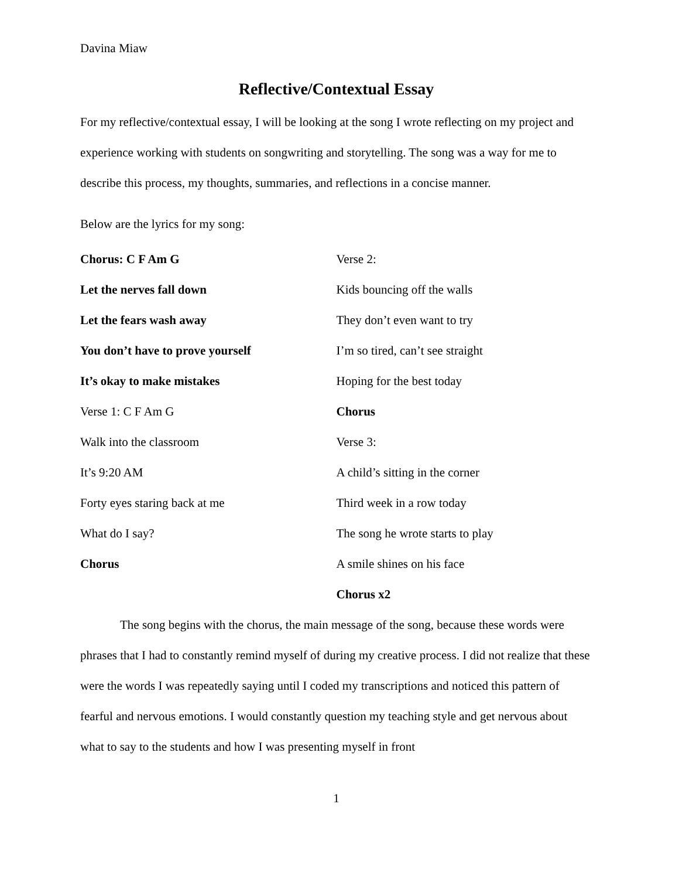Davina Miaw
Reflective/Contextual Essay
For my reflective/contextual essay, I will be looking at the song I wrote reflecting on my project and experience working with students on songwriting and storytelling. The song was a way for me to describe this process, my thoughts, summaries, and reflections in a concise manner.
Below are the lyrics for my song:
Chorus: C F Am G
Let the nerves fall down
Let the fears wash away
You don’t have to prove yourself
It’s okay to make mistakes
Verse 1: C F Am G
Walk into the classroom
It’s 9:20 AM
Forty eyes staring back at me
What do I say?
Chorus
Verse 2:
Kids bouncing off the walls
They don’t even want to try
I’m so tired, can’t see straight
Hoping for the best today
Chorus
Verse 3:
A child’s sitting in the corner
Third week in a row today
The song he wrote starts to play
A smile shines on his face
Chorus x2
The song begins with the chorus, the main message of the song, because these words were phrases that I had to constantly remind myself of during my creative process. I did not realize that these were the words I was repeatedly saying until I coded my transcriptions and noticed this pattern of fearful and nervous emotions. I would constantly question my teaching style and get nervous about what to say to the students and how I was presenting myself in front
1